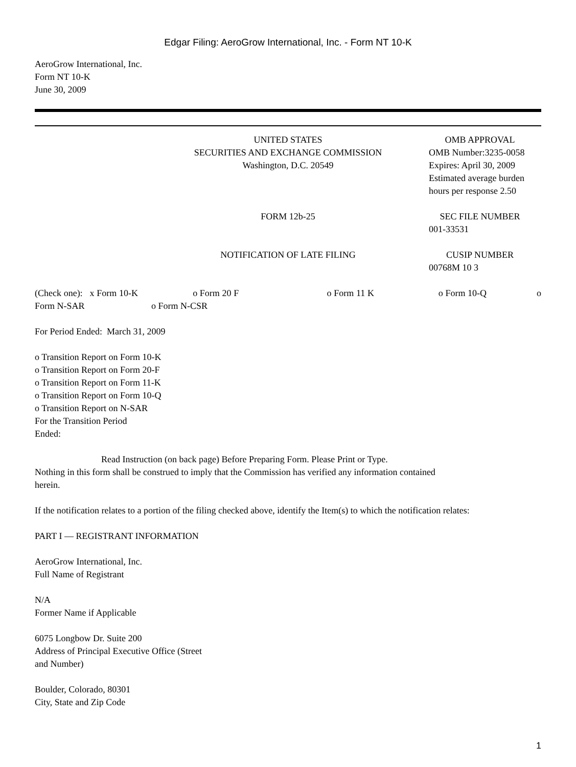Edgar Filing: AeroGrow International, Inc. - Form NT 10-K
AeroGrow International, Inc.
Form NT 10-K
June 30, 2009
UNITED STATES
SECURITIES AND EXCHANGE COMMISSION
Washington, D.C. 20549
OMB APPROVAL
OMB Number:3235-0058
Expires: April 30, 2009
Estimated average burden
hours per response 2.50
FORM 12b-25 SEC FILE NUMBER
001-33531
NOTIFICATION OF LATE FILING CUSIP NUMBER
00768M 10 3
(Check one): x Form 10-K o Form 20 F o Form 11 K o Form 10-Q o Form N-SAR o Form N-CSR
For Period Ended: March 31, 2009
o Transition Report on Form 10-K
o Transition Report on Form 20-F
o Transition Report on Form 11-K
o Transition Report on Form 10-Q
o Transition Report on N-SAR
For the Transition Period
Ended:
Read Instruction (on back page) Before Preparing Form. Please Print or Type.
Nothing in this form shall be construed to imply that the Commission has verified any information contained
herein.
If the notification relates to a portion of the filing checked above, identify the Item(s) to which the notification relates:
PART I — REGISTRANT INFORMATION
AeroGrow International, Inc.
Full Name of Registrant
N/A
Former Name if Applicable
6075 Longbow Dr. Suite 200
Address of Principal Executive Office (Street
and Number)
Boulder, Colorado, 80301
City, State and Zip Code
1